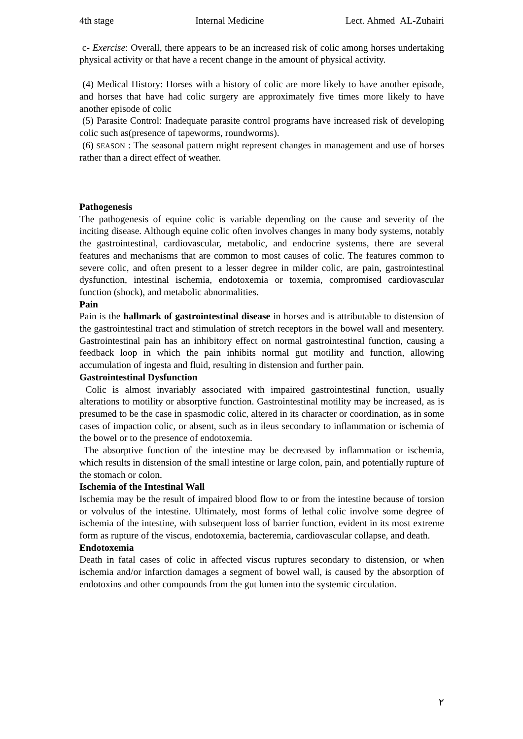4th stage Internal Medicine Lect. Ahmed AL-Zuhairi
c- Exercise: Overall, there appears to be an increased risk of colic among horses undertaking physical activity or that have a recent change in the amount of physical activity.
(4) Medical History: Horses with a history of colic are more likely to have another episode, and horses that have had colic surgery are approximately five times more likely to have another episode of colic
(5) Parasite Control: Inadequate parasite control programs have increased risk of developing colic such as(presence of tapeworms, roundworms).
(6) SEASON : The seasonal pattern might represent changes in management and use of horses rather than a direct effect of weather.
Pathogenesis
The pathogenesis of equine colic is variable depending on the cause and severity of the inciting disease. Although equine colic often involves changes in many body systems, notably the gastrointestinal, cardiovascular, metabolic, and endocrine systems, there are several features and mechanisms that are common to most causes of colic. The features common to severe colic, and often present to a lesser degree in milder colic, are pain, gastrointestinal dysfunction, intestinal ischemia, endotoxemia or toxemia, compromised cardiovascular function (shock), and metabolic abnormalities.
Pain
Pain is the hallmark of gastrointestinal disease in horses and is attributable to distension of the gastrointestinal tract and stimulation of stretch receptors in the bowel wall and mesentery. Gastrointestinal pain has an inhibitory effect on normal gastrointestinal function, causing a feedback loop in which the pain inhibits normal gut motility and function, allowing accumulation of ingesta and fluid, resulting in distension and further pain.
Gastrointestinal Dysfunction
Colic is almost invariably associated with impaired gastrointestinal function, usually alterations to motility or absorptive function. Gastrointestinal motility may be increased, as is presumed to be the case in spasmodic colic, altered in its character or coordination, as in some cases of impaction colic, or absent, such as in ileus secondary to inflammation or ischemia of the bowel or to the presence of endotoxemia.
The absorptive function of the intestine may be decreased by inflammation or ischemia, which results in distension of the small intestine or large colon, pain, and potentially rupture of the stomach or colon.
Ischemia of the Intestinal Wall
Ischemia may be the result of impaired blood flow to or from the intestine because of torsion or volvulus of the intestine. Ultimately, most forms of lethal colic involve some degree of ischemia of the intestine, with subsequent loss of barrier function, evident in its most extreme form as rupture of the viscus, endotoxemia, bacteremia, cardiovascular collapse, and death.
Endotoxemia
Death in fatal cases of colic in affected viscus ruptures secondary to distension, or when ischemia and/or infarction damages a segment of bowel wall, is caused by the absorption of endotoxins and other compounds from the gut lumen into the systemic circulation.
٢